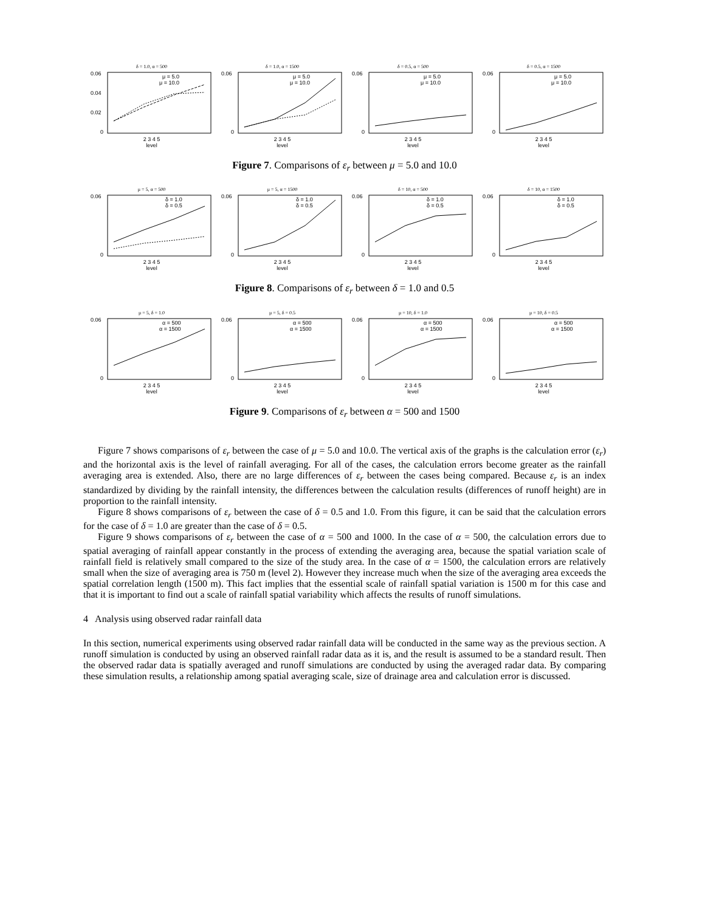δ = 1.0, α = 500
0.06
0.04
0.02
0
μ = 5.0
μ = 10.0
2 3 4 5
level
δ = 1.0, α = 1500
0.06
0
μ = 5.0
μ = 10.0
2 3 4 5
level
δ = 0.5, α = 500
0.06
0
μ = 5.0
μ = 10.0
2 3 4 5
level
δ = 0.5, α = 1500
0.06
0
μ = 5.0
μ = 10.0
2 3 4 5
level
Figure 7. Comparisons of ε<sub>r</sub> between μ = 5.0 and 10.0
μ = 5, α = 500
0.06
0
δ = 1.0
δ = 0.5
2 3 4 5
level
μ = 5, α = 1500
0.06
0
δ = 1.0
δ = 0.5
2 3 4 5
level
δ = 10, α = 500
0.06
0
δ = 1.0
δ = 0.5
2 3 4 5
level
δ = 10, α = 1500
0.06
0
δ = 1.0
δ = 0.5
2 3 4 5
level
Figure 8. Comparisons of ε<sub>r</sub> between δ = 1.0 and 0.5
μ = 5, δ = 1.0
0.06
0
α = 500
α = 1500
2 3 4 5
level
μ = 5, δ = 0.5
0.06
0
α = 500
α = 1500
2 3 4 5
level
μ = 10, δ = 1.0
0.06
0
α = 500
α = 1500
2 3 4 5
level
μ = 10, δ = 0.5
0.06
0
α = 500
α = 1500
2 3 4 5
level
Figure 9. Comparisons of ε<sub>r</sub> between α = 500 and 1500
Figure 7 shows comparisons of ε<sub>r</sub> between the case of μ = 5.0 and 10.0. The vertical axis of the graphs is the calculation error (ε<sub>r</sub>) and the horizontal axis is the level of rainfall averaging. For all of the cases, the calculation errors become greater as the rainfall averaging area is extended. Also, there are no large differences of ε<sub>r</sub> between the cases being compared. Because ε<sub>r</sub> is an index standardized by dividing by the rainfall intensity, the differences between the calculation results (differences of runoff height) are in proportion to the rainfall intensity.
Figure 8 shows comparisons of ε<sub>r</sub> between the case of δ = 0.5 and 1.0. From this figure, it can be said that the calculation errors for the case of δ = 1.0 are greater than the case of δ = 0.5.
Figure 9 shows comparisons of ε<sub>r</sub> between the case of α = 500 and 1000. In the case of α = 500, the calculation errors due to spatial averaging of rainfall appear constantly in the process of extending the averaging area, because the spatial variation scale of rainfall field is relatively small compared to the size of the study area. In the case of α = 1500, the calculation errors are relatively small when the size of averaging area is 750 m (level 2). However they increase much when the size of the averaging area exceeds the spatial correlation length (1500 m). This fact implies that the essential scale of rainfall spatial variation is 1500 m for this case and that it is important to find out a scale of rainfall spatial variability which affects the results of runoff simulations.
4 Analysis using observed radar rainfall data
In this section, numerical experiments using observed radar rainfall data will be conducted in the same way as the previous section. A runoff simulation is conducted by using an observed rainfall radar data as it is, and the result is assumed to be a standard result. Then the observed radar data is spatially averaged and runoff simulations are conducted by using the averaged radar data. By comparing these simulation results, a relationship among spatial averaging scale, size of drainage area and calculation error is discussed.